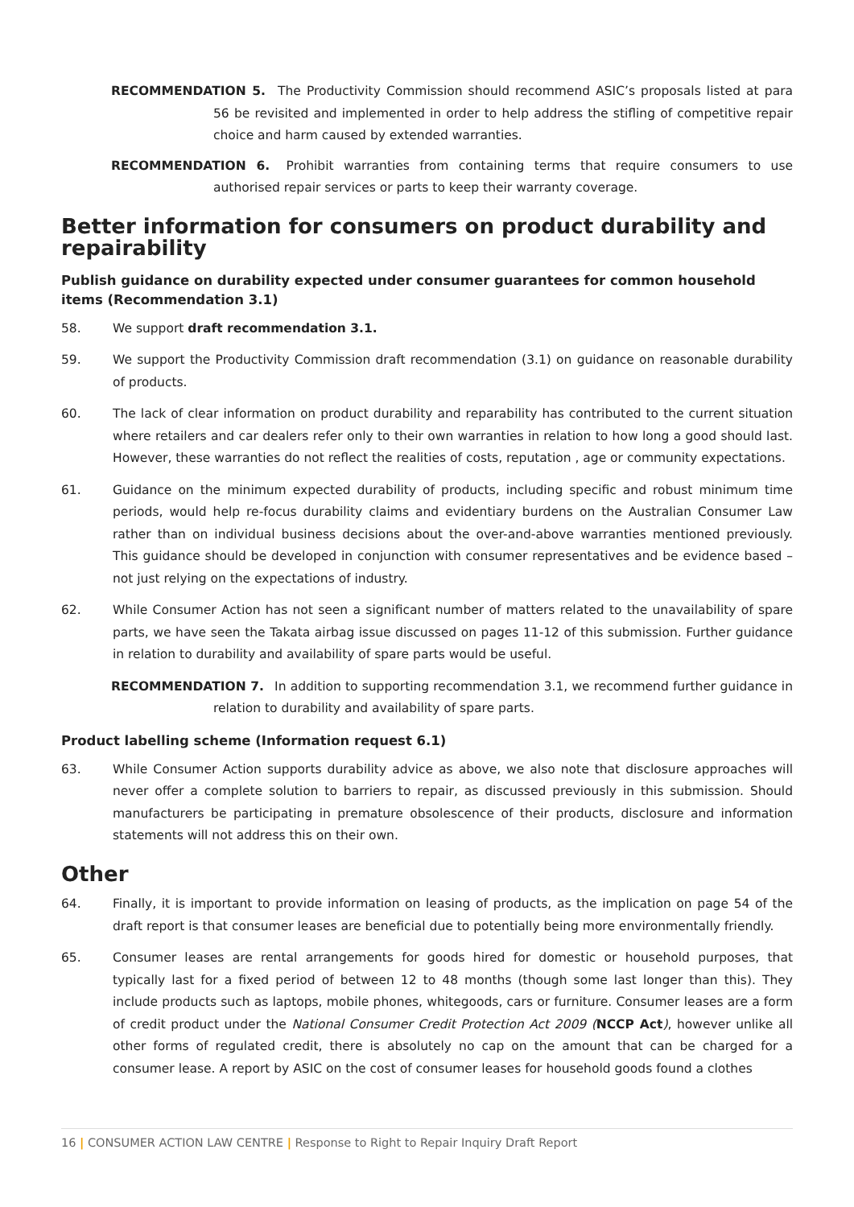RECOMMENDATION 5. The Productivity Commission should recommend ASIC’s proposals listed at para 56 be revisited and implemented in order to help address the stifling of competitive repair choice and harm caused by extended warranties.
RECOMMENDATION 6. Prohibit warranties from containing terms that require consumers to use authorised repair services or parts to keep their warranty coverage.
Better information for consumers on product durability and repairability
Publish guidance on durability expected under consumer guarantees for common household items (Recommendation 3.1)
58. We support draft recommendation 3.1.
59. We support the Productivity Commission draft recommendation (3.1) on guidance on reasonable durability of products.
60. The lack of clear information on product durability and reparability has contributed to the current situation where retailers and car dealers refer only to their own warranties in relation to how long a good should last. However, these warranties do not reflect the realities of costs, reputation , age or community expectations.
61. Guidance on the minimum expected durability of products, including specific and robust minimum time periods, would help re-focus durability claims and evidentiary burdens on the Australian Consumer Law rather than on individual business decisions about the over-and-above warranties mentioned previously. This guidance should be developed in conjunction with consumer representatives and be evidence based – not just relying on the expectations of industry.
62. While Consumer Action has not seen a significant number of matters related to the unavailability of spare parts, we have seen the Takata airbag issue discussed on pages 11-12 of this submission. Further guidance in relation to durability and availability of spare parts would be useful.
RECOMMENDATION 7. In addition to supporting recommendation 3.1, we recommend further guidance in relation to durability and availability of spare parts.
Product labelling scheme (Information request 6.1)
63. While Consumer Action supports durability advice as above, we also note that disclosure approaches will never offer a complete solution to barriers to repair, as discussed previously in this submission. Should manufacturers be participating in premature obsolescence of their products, disclosure and information statements will not address this on their own.
Other
64. Finally, it is important to provide information on leasing of products, as the implication on page 54 of the draft report is that consumer leases are beneficial due to potentially being more environmentally friendly.
65. Consumer leases are rental arrangements for goods hired for domestic or household purposes, that typically last for a fixed period of between 12 to 48 months (though some last longer than this). They include products such as laptops, mobile phones, whitegoods, cars or furniture. Consumer leases are a form of credit product under the National Consumer Credit Protection Act 2009 (NCCP Act), however unlike all other forms of regulated credit, there is absolutely no cap on the amount that can be charged for a consumer lease. A report by ASIC on the cost of consumer leases for household goods found a clothes
16 | CONSUMER ACTION LAW CENTRE | Response to Right to Repair Inquiry Draft Report